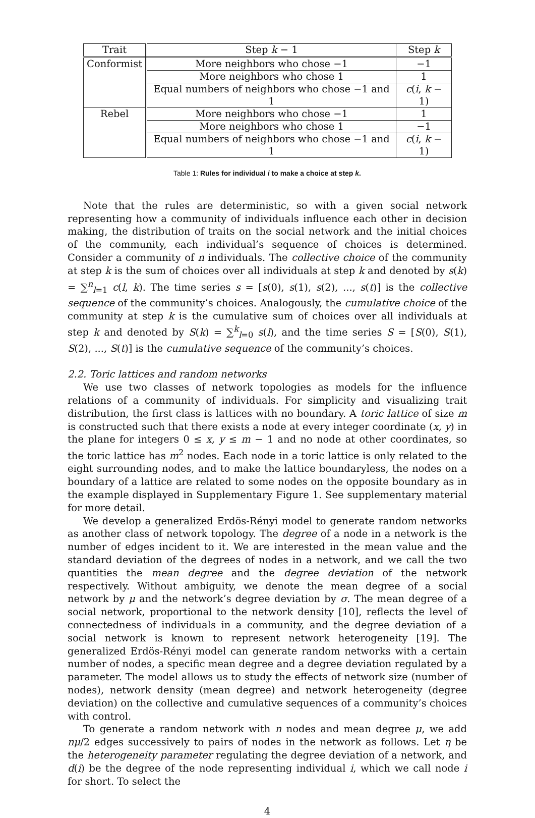| Trait | Step k − 1 | Step k |
| --- | --- | --- |
| Conformist | More neighbors who chose −1 | −1 |
| | More neighbors who chose 1 | 1 |
| | Equal numbers of neighbors who chose −1 and 1 | c ( i , k − 1) |
| Rebel | More neighbors who chose −1 | 1 |
| | More neighbors who chose 1 | −1 |
| | Equal numbers of neighbors who chose −1 and 1 | c ( i , k − 1) |
Table 1: Rules for individual i to make a choice at step k.
Note that the rules are deterministic, so with a given social network representing how a community of individuals influence each other in decision making, the distribution of traits on the social network and the initial choices of the community, each individual’s sequence of choices is determined. Consider a community of n individuals. The collective choice of the community at step k is the sum of choices over all individuals at step k and denoted by s(k) = ∑<sup>n</sup><sub>l=1</sub> c(l, k). The time series s = [s(0), s(1), s(2), ..., s(t)] is the collective sequence of the community’s choices. Analogously, the cumulative choice of the community at step k is the cumulative sum of choices over all individuals at step k and denoted by S(k) = ∑<sup>k</sup><sub>l=0</sub> s(l), and the time series S = [S(0), S(1), S(2), ..., S(t)] is the cumulative sequence of the community’s choices.
2.2. Toric lattices and random networks
We use two classes of network topologies as models for the influence relations of a community of individuals. For simplicity and visualizing trait distribution, the first class is lattices with no boundary. A toric lattice of size m is constructed such that there exists a node at every integer coordinate (x, y) in the plane for integers 0 ≤ x, y ≤ m − 1 and no node at other coordinates, so the toric lattice has m<sup>2</sup> nodes. Each node in a toric lattice is only related to the eight surrounding nodes, and to make the lattice boundaryless, the nodes on a boundary of a lattice are related to some nodes on the opposite boundary as in the example displayed in Supplementary Figure 1. See supplementary material for more detail.
We develop a generalized Erdös-Rényi model to generate random networks as another class of network topology. The degree of a node in a network is the number of edges incident to it. We are interested in the mean value and the standard deviation of the degrees of nodes in a network, and we call the two quantities the mean degree and the degree deviation of the network respectively. Without ambiguity, we denote the mean degree of a social network by μ and the network’s degree deviation by σ. The mean degree of a social network, proportional to the network density [10], reflects the level of connectedness of individuals in a community, and the degree deviation of a social network is known to represent network heterogeneity [19]. The generalized Erdös-Rényi model can generate random networks with a certain number of nodes, a specific mean degree and a degree deviation regulated by a parameter. The model allows us to study the effects of network size (number of nodes), network density (mean degree) and network heterogeneity (degree deviation) on the collective and cumulative sequences of a community’s choices with control.
To generate a random network with n nodes and mean degree μ, we add nμ/2 edges successively to pairs of nodes in the network as follows. Let η be the heterogeneity parameter regulating the degree deviation of a network, and d(i) be the degree of the node representing individual i, which we call node i for short. To select the
4